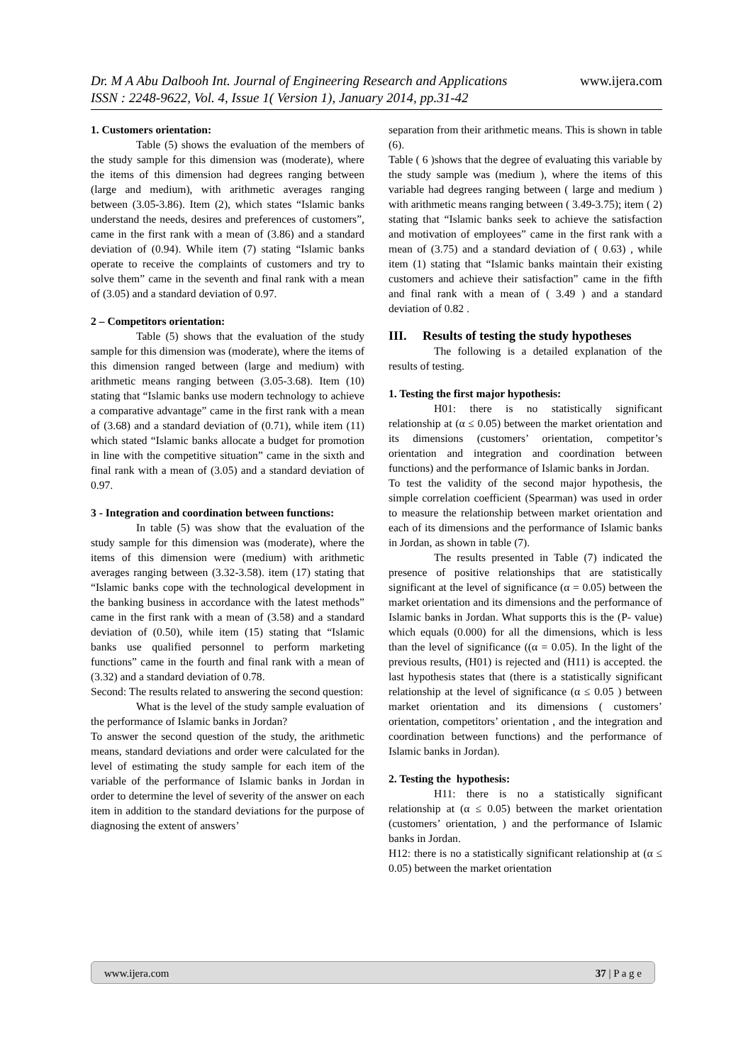www.ijera.com Dr. M A Abu Dalbooh Int. Journal of Engineering Research and Applications
ISSN : 2248-9622, Vol. 4, Issue 1( Version 1), January 2014, pp.31-42
1. Customers orientation:
Table (5) shows the evaluation of the members of the study sample for this dimension was (moderate), where the items of this dimension had degrees ranging between (large and medium), with arithmetic averages ranging between (3.05-3.86). Item (2), which states “Islamic banks understand the needs, desires and preferences of customers”, came in the first rank with a mean of (3.86) and a standard deviation of (0.94). While item (7) stating “Islamic banks operate to receive the complaints of customers and try to solve them” came in the seventh and final rank with a mean of (3.05) and a standard deviation of 0.97.
2 – Competitors orientation:
Table (5) shows that the evaluation of the study sample for this dimension was (moderate), where the items of this dimension ranged between (large and medium) with arithmetic means ranging between (3.05-3.68). Item (10) stating that “Islamic banks use modern technology to achieve a comparative advantage” came in the first rank with a mean of (3.68) and a standard deviation of (0.71), while item (11) which stated “Islamic banks allocate a budget for promotion in line with the competitive situation” came in the sixth and final rank with a mean of (3.05) and a standard deviation of 0.97.
3 - Integration and coordination between functions:
In table (5) was show that the evaluation of the study sample for this dimension was (moderate), where the items of this dimension were (medium) with arithmetic averages ranging between (3.32-3.58). item (17) stating that “Islamic banks cope with the technological development in the banking business in accordance with the latest methods” came in the first rank with a mean of (3.58) and a standard deviation of (0.50), while item (15) stating that “Islamic banks use qualified personnel to perform marketing functions” came in the fourth and final rank with a mean of (3.32) and a standard deviation of 0.78.
Second: The results related to answering the second question:
What is the level of the study sample evaluation of the performance of Islamic banks in Jordan?
To answer the second question of the study, the arithmetic means, standard deviations and order were calculated for the level of estimating the study sample for each item of the variable of the performance of Islamic banks in Jordan in order to determine the level of severity of the answer on each item in addition to the standard deviations for the purpose of diagnosing the extent of answers’
separation from their arithmetic means. This is shown in table (6).
Table ( 6 )shows that the degree of evaluating this variable by the study sample was (medium ), where the items of this variable had degrees ranging between ( large and medium ) with arithmetic means ranging between ( 3.49-3.75); item ( 2) stating that “Islamic banks seek to achieve the satisfaction and motivation of employees” came in the first rank with a mean of (3.75) and a standard deviation of ( 0.63) , while item (1) stating that “Islamic banks maintain their existing customers and achieve their satisfaction” came in the fifth and final rank with a mean of ( 3.49 ) and a standard deviation of 0.82 .
III. Results of testing the study hypotheses
The following is a detailed explanation of the results of testing.
1. Testing the first major hypothesis:
H01: there is no statistically significant relationship at (α ≤ 0.05) between the market orientation and its dimensions (customers’ orientation, competitor’s orientation and integration and coordination between functions) and the performance of Islamic banks in Jordan.
To test the validity of the second major hypothesis, the simple correlation coefficient (Spearman) was used in order to measure the relationship between market orientation and each of its dimensions and the performance of Islamic banks in Jordan, as shown in table (7).
The results presented in Table (7) indicated the presence of positive relationships that are statistically significant at the level of significance (α = 0.05) between the market orientation and its dimensions and the performance of Islamic banks in Jordan. What supports this is the (P- value) which equals (0.000) for all the dimensions, which is less than the level of significance ((α = 0.05). In the light of the previous results, (H01) is rejected and (H11) is accepted. the last hypothesis states that (there is a statistically significant relationship at the level of significance (α ≤ 0.05 ) between market orientation and its dimensions ( customers’ orientation, competitors’ orientation , and the integration and coordination between functions) and the performance of Islamic banks in Jordan).
2. Testing the hypothesis:
H11: there is no a statistically significant relationship at (α ≤ 0.05) between the market orientation (customers’ orientation, ) and the performance of Islamic banks in Jordan.
H12: there is no a statistically significant relationship at (α ≤ 0.05) between the market orientation
37 | P a g e www.ijera.com